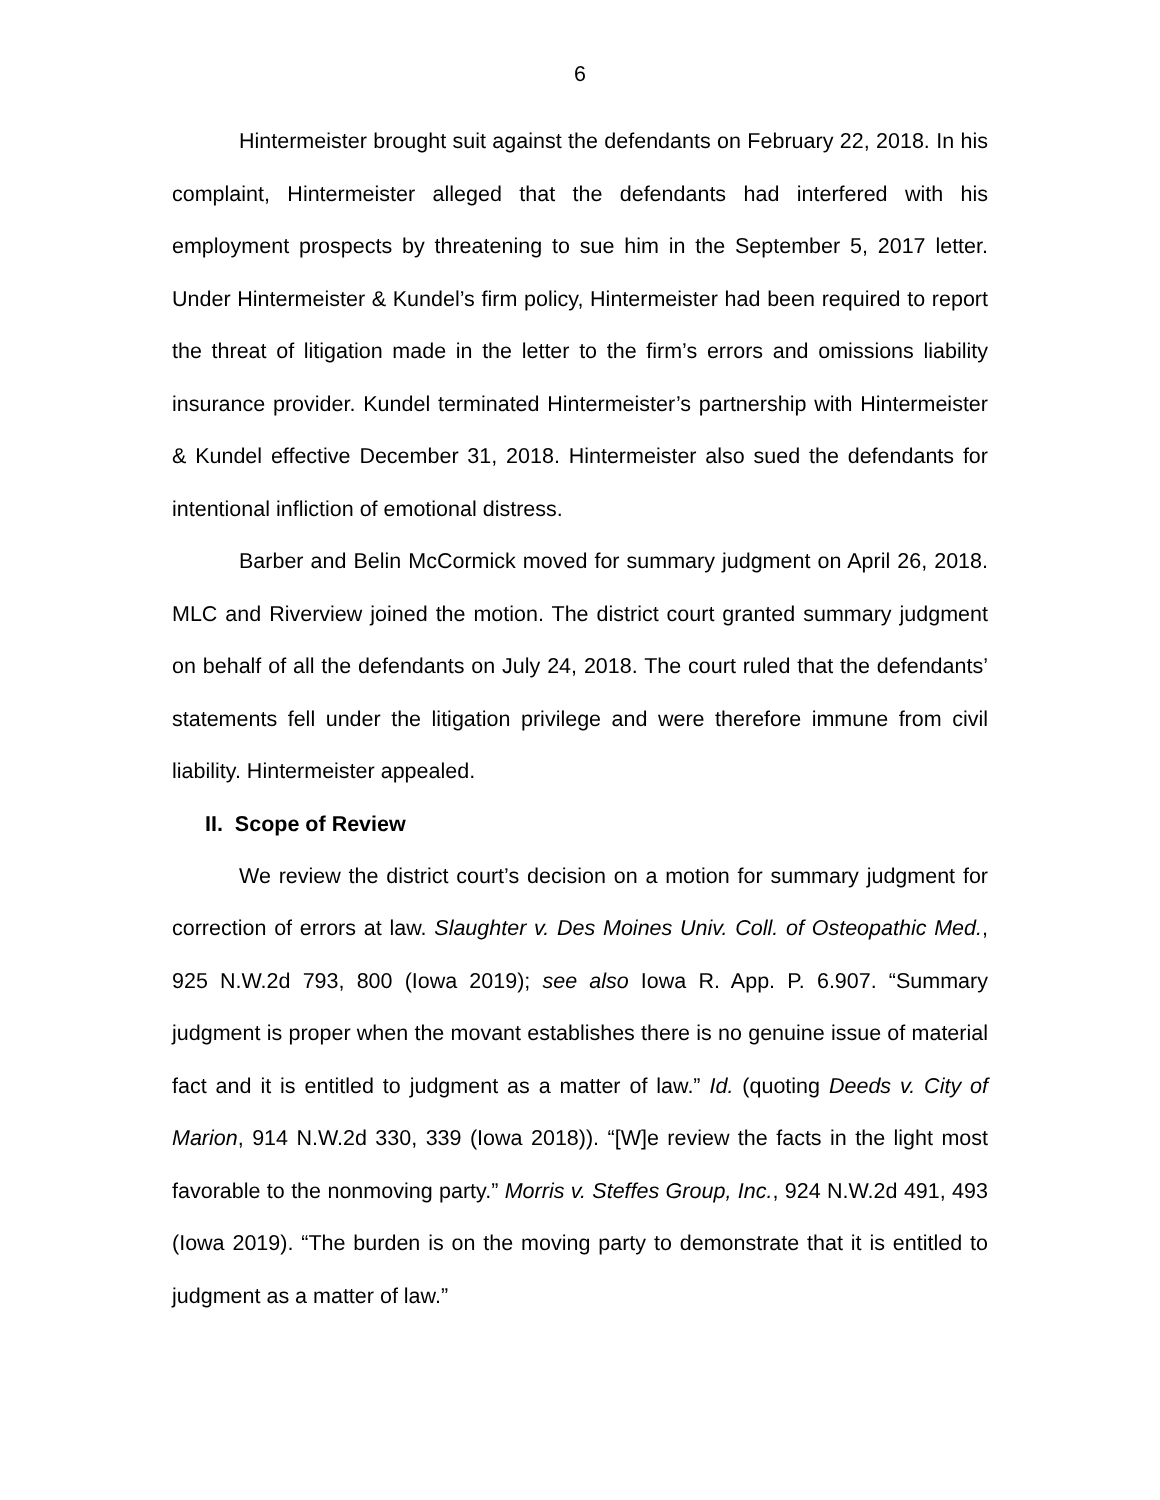6
Hintermeister brought suit against the defendants on February 22, 2018. In his complaint, Hintermeister alleged that the defendants had interfered with his employment prospects by threatening to sue him in the September 5, 2017 letter. Under Hintermeister & Kundel’s firm policy, Hintermeister had been required to report the threat of litigation made in the letter to the firm’s errors and omissions liability insurance provider. Kundel terminated Hintermeister’s partnership with Hintermeister & Kundel effective December 31, 2018. Hintermeister also sued the defendants for intentional infliction of emotional distress.
Barber and Belin McCormick moved for summary judgment on April 26, 2018. MLC and Riverview joined the motion. The district court granted summary judgment on behalf of all the defendants on July 24, 2018. The court ruled that the defendants’ statements fell under the litigation privilege and were therefore immune from civil liability. Hintermeister appealed.
II. Scope of Review
We review the district court’s decision on a motion for summary judgment for correction of errors at law. Slaughter v. Des Moines Univ. Coll. of Osteopathic Med., 925 N.W.2d 793, 800 (Iowa 2019); see also Iowa R. App. P. 6.907. “Summary judgment is proper when the movant establishes there is no genuine issue of material fact and it is entitled to judgment as a matter of law.” Id. (quoting Deeds v. City of Marion, 914 N.W.2d 330, 339 (Iowa 2018)). “[W]e review the facts in the light most favorable to the nonmoving party.” Morris v. Steffes Group, Inc., 924 N.W.2d 491, 493 (Iowa 2019). “The burden is on the moving party to demonstrate that it is entitled to judgment as a matter of law.”